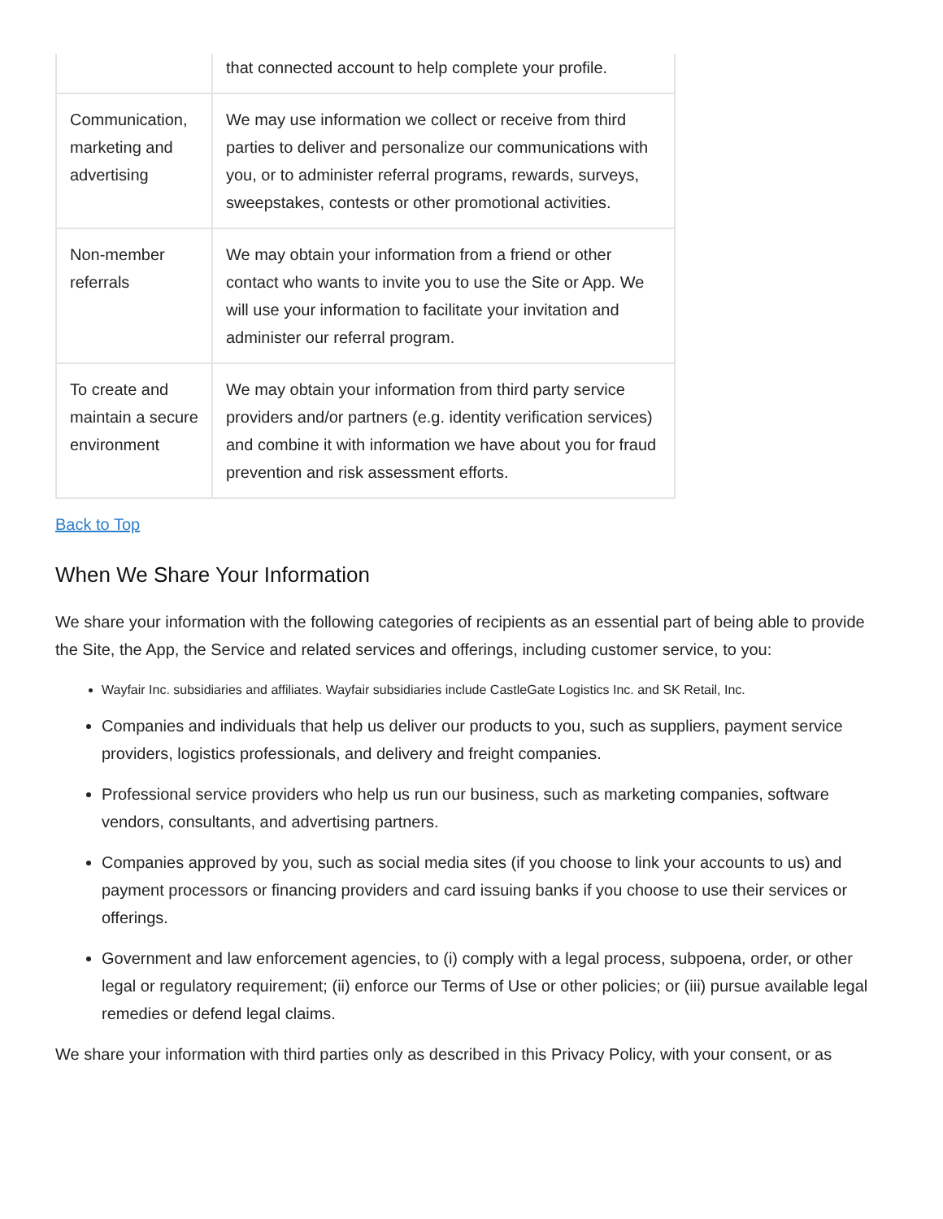| | that connected account to help complete your profile. |
| Communication, marketing and advertising | We may use information we collect or receive from third parties to deliver and personalize our communications with you, or to administer referral programs, rewards, surveys, sweepstakes, contests or other promotional activities. |
| Non-member referrals | We may obtain your information from a friend or other contact who wants to invite you to use the Site or App. We will use your information to facilitate your invitation and administer our referral program. |
| To create and maintain a secure environment | We may obtain your information from third party service providers and/or partners (e.g. identity verification services) and combine it with information we have about you for fraud prevention and risk assessment efforts. |
Back to Top
When We Share Your Information
We share your information with the following categories of recipients as an essential part of being able to provide the Site, the App, the Service and related services and offerings, including customer service, to you:
Wayfair Inc. subsidiaries and affiliates. Wayfair subsidiaries include CastleGate Logistics Inc. and SK Retail, Inc.
Companies and individuals that help us deliver our products to you, such as suppliers, payment service providers, logistics professionals, and delivery and freight companies.
Professional service providers who help us run our business, such as marketing companies, software vendors, consultants, and advertising partners.
Companies approved by you, such as social media sites (if you choose to link your accounts to us) and payment processors or financing providers and card issuing banks if you choose to use their services or offerings.
Government and law enforcement agencies, to (i) comply with a legal process, subpoena, order, or other legal or regulatory requirement; (ii) enforce our Terms of Use or other policies; or (iii) pursue available legal remedies or defend legal claims.
We share your information with third parties only as described in this Privacy Policy, with your consent, or as